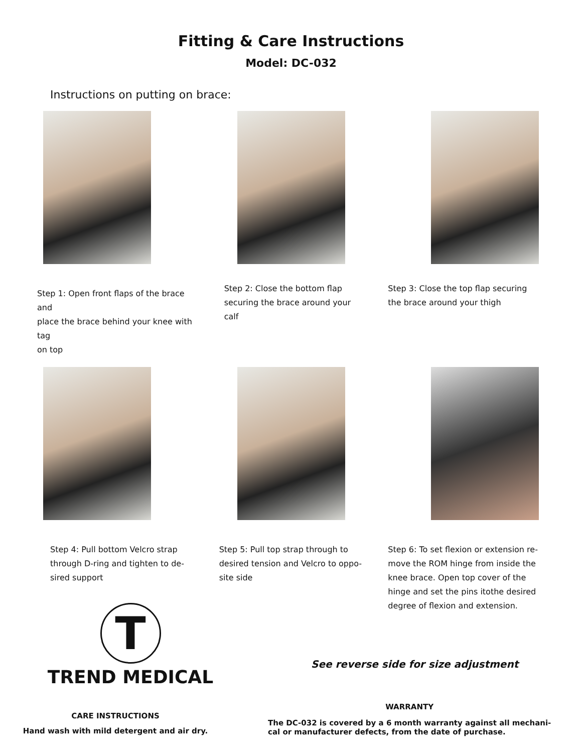Fitting & Care Instructions
Model: DC-032
Instructions on putting on brace:
Step 1: Open front flaps of the brace and
place the brace behind your knee with tag
on top
Step 2: Close the bottom flap
securing the brace around your
calf
Step 3: Close the top flap securing
the brace around your thigh
Step 4: Pull bottom Velcro strap
through D-ring and tighten to de-
sired support
Step 5: Pull top strap through to
desired tension and Velcro to oppo-
site side
Step 6: To set flexion or extension re-
move the ROM hinge from inside the
knee brace. Open top cover of the
hinge and set the pins itothe desired
degree of flexion and extension.
T
TREND MEDICAL
See reverse side for size adjustment
CARE INSTRUCTIONS
Hand wash with mild detergent and air dry.
WARRANTY
The DC-032 is covered by a 6 month warranty against all mechani-
cal or manufacturer defects, from the date of purchase.